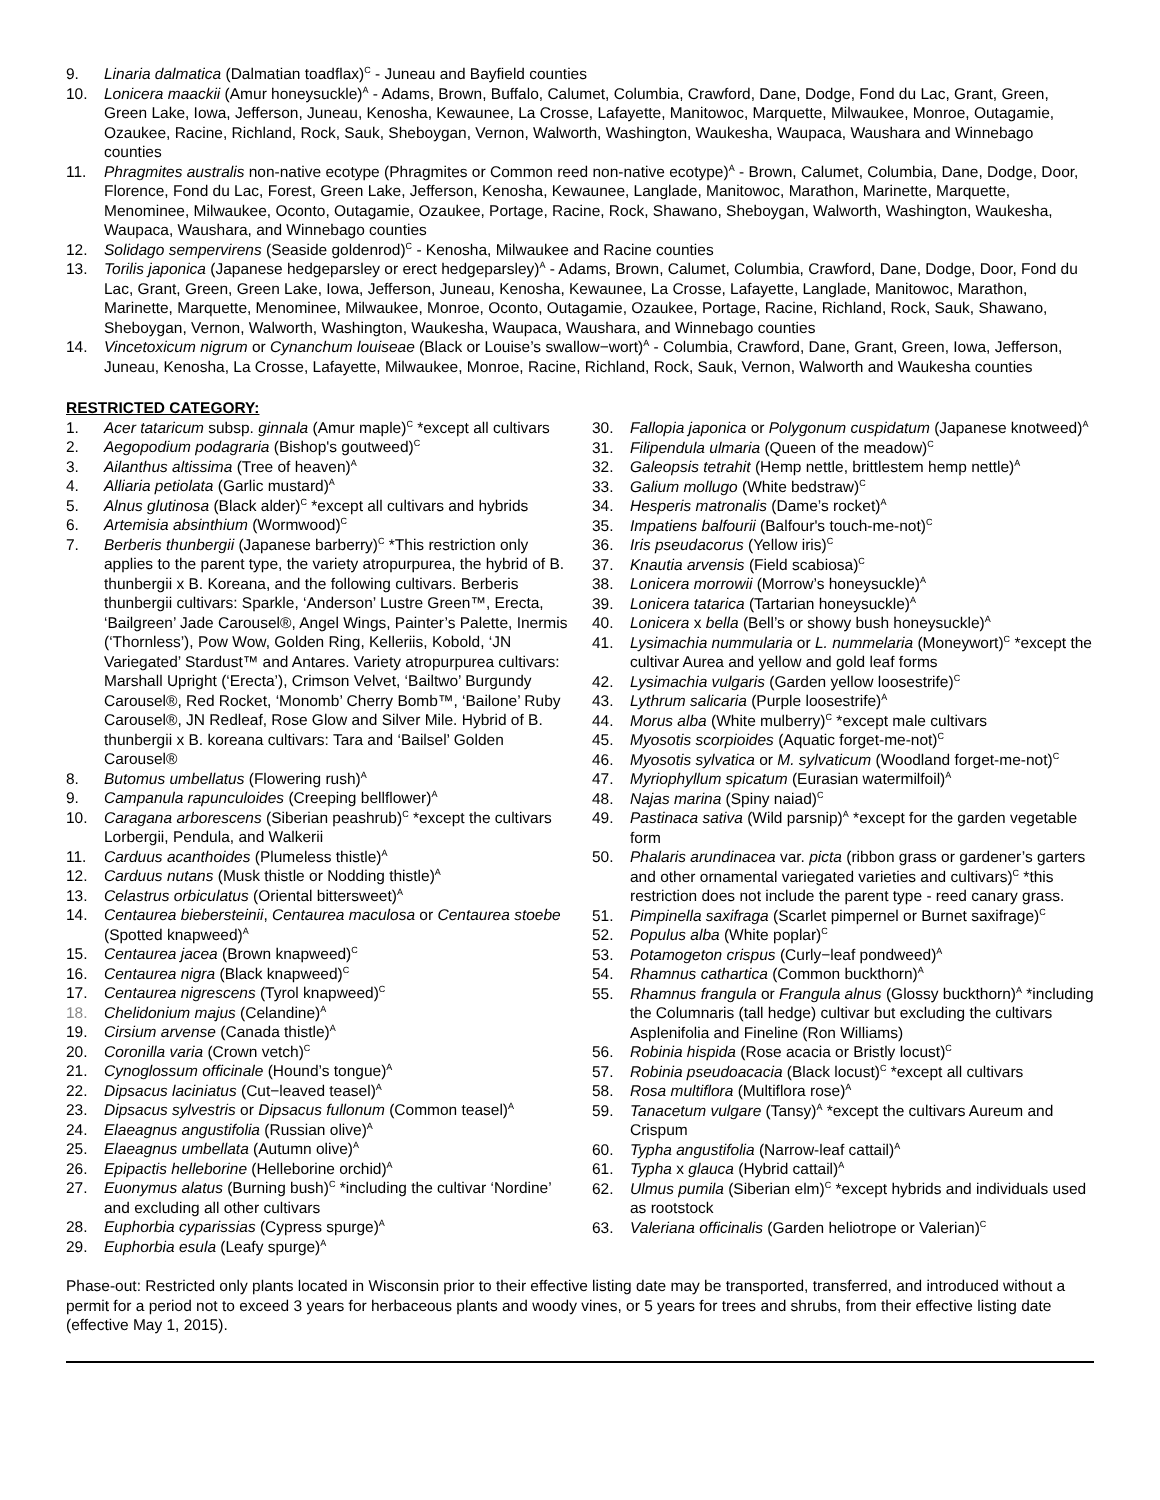9. Linaria dalmatica (Dalmatian toadflax)<sup>C</sup> - Juneau and Bayfield counties
10. Lonicera maackii (Amur honeysuckle)<sup>A</sup> - Adams, Brown, Buffalo, Calumet, Columbia, Crawford, Dane, Dodge, Fond du Lac, Grant, Green, Green Lake, Iowa, Jefferson, Juneau, Kenosha, Kewaunee, La Crosse, Lafayette, Manitowoc, Marquette, Milwaukee, Monroe, Outagamie, Ozaukee, Racine, Richland, Rock, Sauk, Sheboygan, Vernon, Walworth, Washington, Waukesha, Waupaca, Waushara and Winnebago counties
11. Phragmites australis non-native ecotype (Phragmites or Common reed non-native ecotype)<sup>A</sup> - Brown, Calumet, Columbia, Dane, Dodge, Door, Florence, Fond du Lac, Forest, Green Lake, Jefferson, Kenosha, Kewaunee, Langlade, Manitowoc, Marathon, Marinette, Marquette, Menominee, Milwaukee, Oconto, Outagamie, Ozaukee, Portage, Racine, Rock, Shawano, Sheboygan, Walworth, Washington, Waukesha, Waupaca, Waushara, and Winnebago counties
12. Solidago sempervirens (Seaside goldenrod)<sup>C</sup> - Kenosha, Milwaukee and Racine counties
13. Torilis japonica (Japanese hedgeparsley or erect hedgeparsley)<sup>A</sup> - Adams, Brown, Calumet, Columbia, Crawford, Dane, Dodge, Door, Fond du Lac, Grant, Green, Green Lake, Iowa, Jefferson, Juneau, Kenosha, Kewaunee, La Crosse, Lafayette, Langlade, Manitowoc, Marathon, Marinette, Marquette, Menominee, Milwaukee, Monroe, Oconto, Outagamie, Ozaukee, Portage, Racine, Richland, Rock, Sauk, Shawano, Sheboygan, Vernon, Walworth, Washington, Waukesha, Waupaca, Waushara, and Winnebago counties
14. Vincetoxicum nigrum or Cynanchum louiseae (Black or Louise’s swallow−wort)<sup>A</sup> - Columbia, Crawford, Dane, Grant, Green, Iowa, Jefferson, Juneau, Kenosha, La Crosse, Lafayette, Milwaukee, Monroe, Racine, Richland, Rock, Sauk, Vernon, Walworth and Waukesha counties
RESTRICTED CATEGORY:
1. Acer tataricum subsp. ginnala (Amur maple)<sup>C</sup> *except all cultivars
2. Aegopodium podagraria (Bishop's goutweed)<sup>C</sup>
3. Ailanthus altissima (Tree of heaven)<sup>A</sup>
4. Alliaria petiolata (Garlic mustard)<sup>A</sup>
5. Alnus glutinosa (Black alder)<sup>C</sup> *except all cultivars and hybrids
6. Artemisia absinthium (Wormwood)<sup>C</sup>
7. Berberis thunbergii (Japanese barberry)<sup>C</sup> *This restriction only applies to the parent type, the variety atropurpurea, the hybrid of B. thunbergii x B. Koreana, and the following cultivars. Berberis thunbergii cultivars: Sparkle, ‘Anderson’ Lustre Green™, Erecta, ‘Bailgreen’ Jade Carousel®, Angel Wings, Painter’s Palette, Inermis (‘Thornless’), Pow Wow, Golden Ring, Kelleriis, Kobold, ‘JN Variegated’ Stardust™ and Antares. Variety atropurpurea cultivars: Marshall Upright (‘Erecta’), Crimson Velvet, ‘Bailtwo’ Burgundy Carousel®, Red Rocket, ‘Monomb’ Cherry Bomb™, ‘Bailone’ Ruby Carousel®, JN Redleaf, Rose Glow and Silver Mile. Hybrid of B. thunbergii x B. koreana cultivars: Tara and ‘Bailsel’ Golden Carousel®
8. Butomus umbellatus (Flowering rush)<sup>A</sup>
9. Campanula rapunculoides (Creeping bellflower)<sup>A</sup>
10. Caragana arborescens (Siberian peashrub)<sup>C</sup> *except the cultivars Lorbergii, Pendula, and Walkerii
11. Carduus acanthoides (Plumeless thistle)<sup>A</sup>
12. Carduus nutans (Musk thistle or Nodding thistle)<sup>A</sup>
13. Celastrus orbiculatus (Oriental bittersweet)<sup>A</sup>
14. Centaurea biebersteinii, Centaurea maculosa or Centaurea stoebe (Spotted knapweed)<sup>A</sup>
15. Centaurea jacea (Brown knapweed)<sup>C</sup>
16. Centaurea nigra (Black knapweed)<sup>C</sup>
17. Centaurea nigrescens (Tyrol knapweed)<sup>C</sup>
18. Chelidonium majus (Celandine)<sup>A</sup>
19. Cirsium arvense (Canada thistle)<sup>A</sup>
20. Coronilla varia (Crown vetch)<sup>C</sup>
21. Cynoglossum officinale (Hound’s tongue)<sup>A</sup>
22. Dipsacus laciniatus (Cut−leaved teasel)<sup>A</sup>
23. Dipsacus sylvestris or Dipsacus fullonum (Common teasel)<sup>A</sup>
24. Elaeagnus angustifolia (Russian olive)<sup>A</sup>
25. Elaeagnus umbellata (Autumn olive)<sup>A</sup>
26. Epipactis helleborine (Helleborine orchid)<sup>A</sup>
27. Euonymus alatus (Burning bush)<sup>C</sup> *including the cultivar ‘Nordine’ and excluding all other cultivars
28. Euphorbia cyparissias (Cypress spurge)<sup>A</sup>
29. Euphorbia esula (Leafy spurge)<sup>A</sup>
30. Fallopia japonica or Polygonum cuspidatum (Japanese knotweed)<sup>A</sup>
31. Filipendula ulmaria (Queen of the meadow)<sup>C</sup>
32. Galeopsis tetrahit (Hemp nettle, brittlestem hemp nettle)<sup>A</sup>
33. Galium mollugo (White bedstraw)<sup>C</sup>
34. Hesperis matronalis (Dame’s rocket)<sup>A</sup>
35. Impatiens balfourii (Balfour's touch-me-not)<sup>C</sup>
36. Iris pseudacorus (Yellow iris)<sup>C</sup>
37. Knautia arvensis (Field scabiosa)<sup>C</sup>
38. Lonicera morrowii (Morrow’s honeysuckle)<sup>A</sup>
39. Lonicera tatarica (Tartarian honeysuckle)<sup>A</sup>
40. Lonicera x bella (Bell’s or showy bush honeysuckle)<sup>A</sup>
41. Lysimachia nummularia or L. nummelaria (Moneywort)<sup>C</sup> *except the cultivar Aurea and yellow and gold leaf forms
42. Lysimachia vulgaris (Garden yellow loosestrife)<sup>C</sup>
43. Lythrum salicaria (Purple loosestrife)<sup>A</sup>
44. Morus alba (White mulberry)<sup>C</sup> *except male cultivars
45. Myosotis scorpioides (Aquatic forget-me-not)<sup>C</sup>
46. Myosotis sylvatica or M. sylvaticum (Woodland forget-me-not)<sup>C</sup>
47. Myriophyllum spicatum (Eurasian watermilfoil)<sup>A</sup>
48. Najas marina (Spiny naiad)<sup>C</sup>
49. Pastinaca sativa (Wild parsnip)<sup>A</sup> *except for the garden vegetable form
50. Phalaris arundinacea var. picta (ribbon grass or gardener’s garters and other ornamental variegated varieties and cultivars)<sup>C</sup> *this restriction does not include the parent type - reed canary grass.
51. Pimpinella saxifraga (Scarlet pimpernel or Burnet saxifrage)<sup>C</sup>
52. Populus alba (White poplar)<sup>C</sup>
53. Potamogeton crispus (Curly−leaf pondweed)<sup>A</sup>
54. Rhamnus cathartica (Common buckthorn)<sup>A</sup>
55. Rhamnus frangula or Frangula alnus (Glossy buckthorn)<sup>A</sup> *including the Columnaris (tall hedge) cultivar but excluding the cultivars Asplenifolia and Fineline (Ron Williams)
56. Robinia hispida (Rose acacia or Bristly locust)<sup>C</sup>
57. Robinia pseudoacacia (Black locust)<sup>C</sup> *except all cultivars
58. Rosa multiflora (Multiflora rose)<sup>A</sup>
59. Tanacetum vulgare (Tansy)<sup>A</sup> *except the cultivars Aureum and Crispum
60. Typha angustifolia (Narrow-leaf cattail)<sup>A</sup>
61. Typha x glauca (Hybrid cattail)<sup>A</sup>
62. Ulmus pumila (Siberian elm)<sup>C</sup> *except hybrids and individuals used as rootstock
63. Valeriana officinalis (Garden heliotrope or Valerian)<sup>C</sup>
Phase-out: Restricted only plants located in Wisconsin prior to their effective listing date may be transported, transferred, and introduced without a permit for a period not to exceed 3 years for herbaceous plants and woody vines, or 5 years for trees and shrubs, from their effective listing date (effective May 1, 2015).